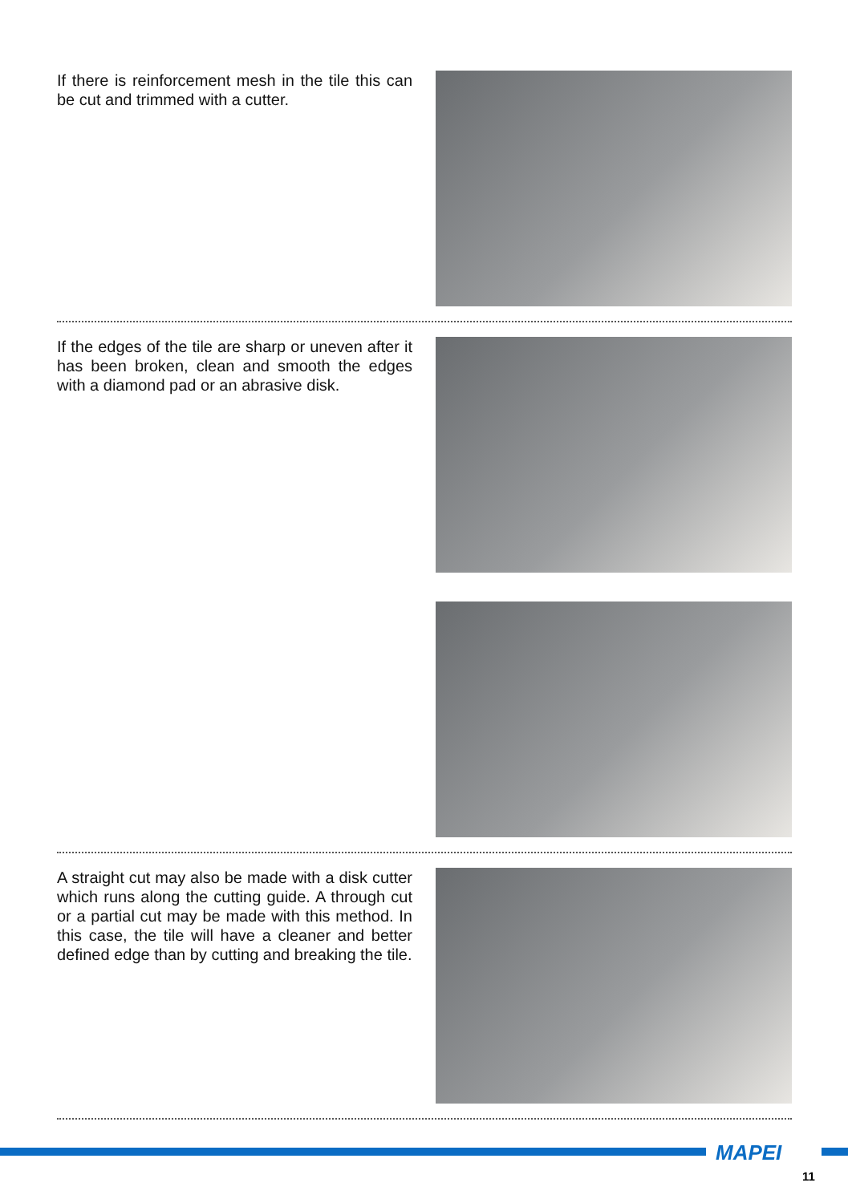If there is reinforcement mesh in the tile this can be cut and trimmed with a cutter.
If the edges of the tile are sharp or uneven after it has been broken, clean and smooth the edges with a diamond pad or an abrasive disk.
A straight cut may also be made with a disk cutter which runs along the cutting guide. A through cut or a partial cut may be made with this method. In this case, the tile will have a cleaner and better defined edge than by cutting and breaking the tile.
MAPEI
11